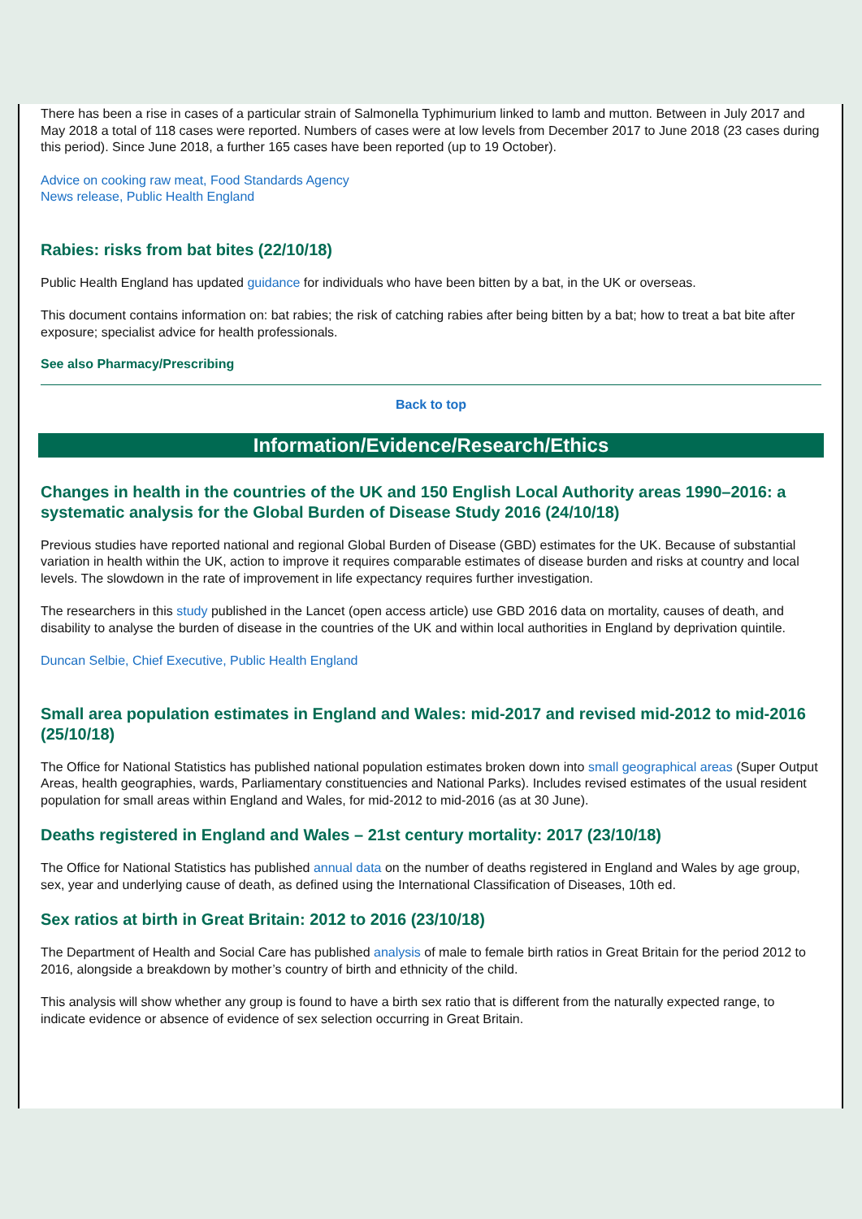There has been a rise in cases of a particular strain of Salmonella Typhimurium linked to lamb and mutton. Between in July 2017 and May 2018 a total of 118 cases were reported. Numbers of cases were at low levels from December 2017 to June 2018 (23 cases during this period). Since June 2018, a further 165 cases have been reported (up to 19 October).
Advice on cooking raw meat, Food Standards Agency
News release, Public Health England
Rabies: risks from bat bites (22/10/18)
Public Health England has updated guidance for individuals who have been bitten by a bat, in the UK or overseas.
This document contains information on: bat rabies; the risk of catching rabies after being bitten by a bat; how to treat a bat bite after exposure; specialist advice for health professionals.
See also Pharmacy/Prescribing
Back to top
Information/Evidence/Research/Ethics
Changes in health in the countries of the UK and 150 English Local Authority areas 1990–2016: a systematic analysis for the Global Burden of Disease Study 2016 (24/10/18)
Previous studies have reported national and regional Global Burden of Disease (GBD) estimates for the UK. Because of substantial variation in health within the UK, action to improve it requires comparable estimates of disease burden and risks at country and local levels. The slowdown in the rate of improvement in life expectancy requires further investigation.
The researchers in this study published in the Lancet (open access article) use GBD 2016 data on mortality, causes of death, and disability to analyse the burden of disease in the countries of the UK and within local authorities in England by deprivation quintile.
Duncan Selbie, Chief Executive, Public Health England
Small area population estimates in England and Wales: mid-2017 and revised mid-2012 to mid-2016 (25/10/18)
The Office for National Statistics has published national population estimates broken down into small geographical areas (Super Output Areas, health geographies, wards, Parliamentary constituencies and National Parks). Includes revised estimates of the usual resident population for small areas within England and Wales, for mid-2012 to mid-2016 (as at 30 June).
Deaths registered in England and Wales – 21st century mortality: 2017 (23/10/18)
The Office for National Statistics has published annual data on the number of deaths registered in England and Wales by age group, sex, year and underlying cause of death, as defined using the International Classification of Diseases, 10th ed.
Sex ratios at birth in Great Britain: 2012 to 2016 (23/10/18)
The Department of Health and Social Care has published analysis of male to female birth ratios in Great Britain for the period 2012 to 2016, alongside a breakdown by mother’s country of birth and ethnicity of the child.
This analysis will show whether any group is found to have a birth sex ratio that is different from the naturally expected range, to indicate evidence or absence of evidence of sex selection occurring in Great Britain.